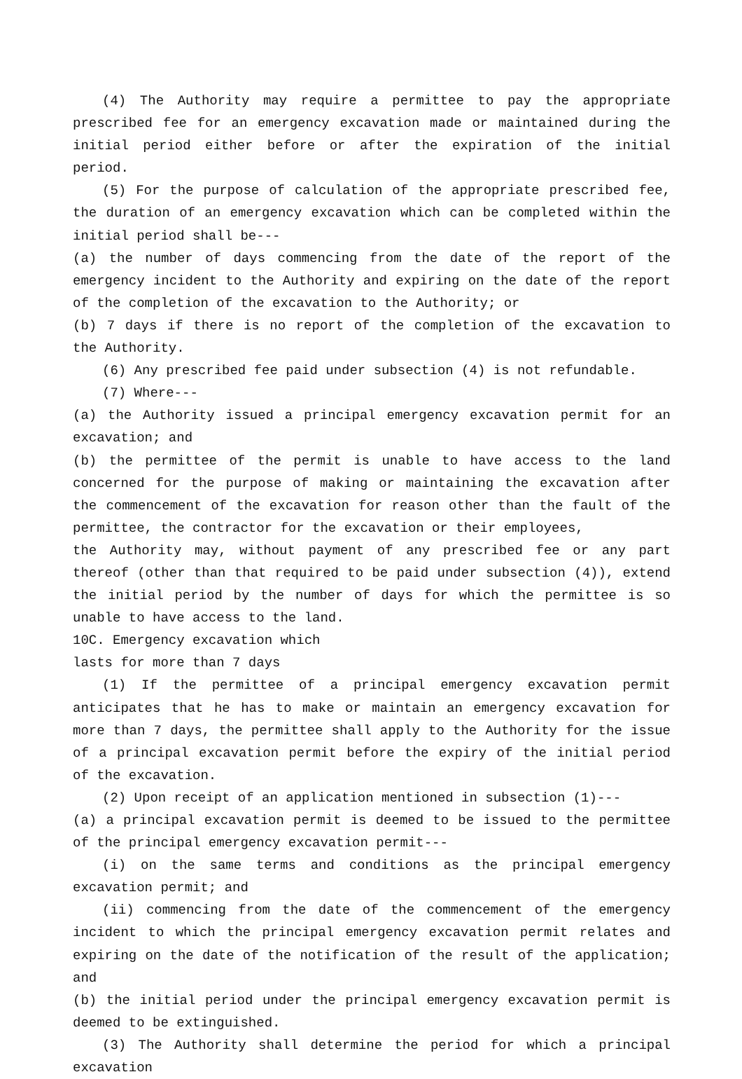(4) The Authority may require a permittee to pay the appropriate prescribed fee for an emergency excavation made or maintained during the initial period either before or after the expiration of the initial period.
(5) For the purpose of calculation of the appropriate prescribed fee, the duration of an emergency excavation which can be completed within the initial period shall be---
(a) the number of days commencing from the date of the report of the emergency incident to the Authority and expiring on the date of the report of the completion of the excavation to the Authority; or
(b) 7 days if there is no report of the completion of the excavation to the Authority.
(6) Any prescribed fee paid under subsection (4) is not refundable.
(7) Where---
(a) the Authority issued a principal emergency excavation permit for an excavation; and
(b) the permittee of the permit is unable to have access to the land concerned for the purpose of making or maintaining the excavation after the commencement of the excavation for reason other than the fault of the permittee, the contractor for the excavation or their employees,
the Authority may, without payment of any prescribed fee or any part thereof (other than that required to be paid under subsection (4)), extend the initial period by the number of days for which the permittee is so unable to have access to the land.
10C. Emergency excavation which
lasts for more than 7 days
(1) If the permittee of a principal emergency excavation permit anticipates that he has to make or maintain an emergency excavation for more than 7 days, the permittee shall apply to the Authority for the issue of a principal excavation permit before the expiry of the initial period of the excavation.
(2) Upon receipt of an application mentioned in subsection (1)---
(a) a principal excavation permit is deemed to be issued to the permittee of the principal emergency excavation permit---
(i) on the same terms and conditions as the principal emergency excavation permit; and
(ii) commencing from the date of the commencement of the emergency incident to which the principal emergency excavation permit relates and expiring on the date of the notification of the result of the application; and
(b) the initial period under the principal emergency excavation permit is deemed to be extinguished.
(3) The Authority shall determine the period for which a principal excavation